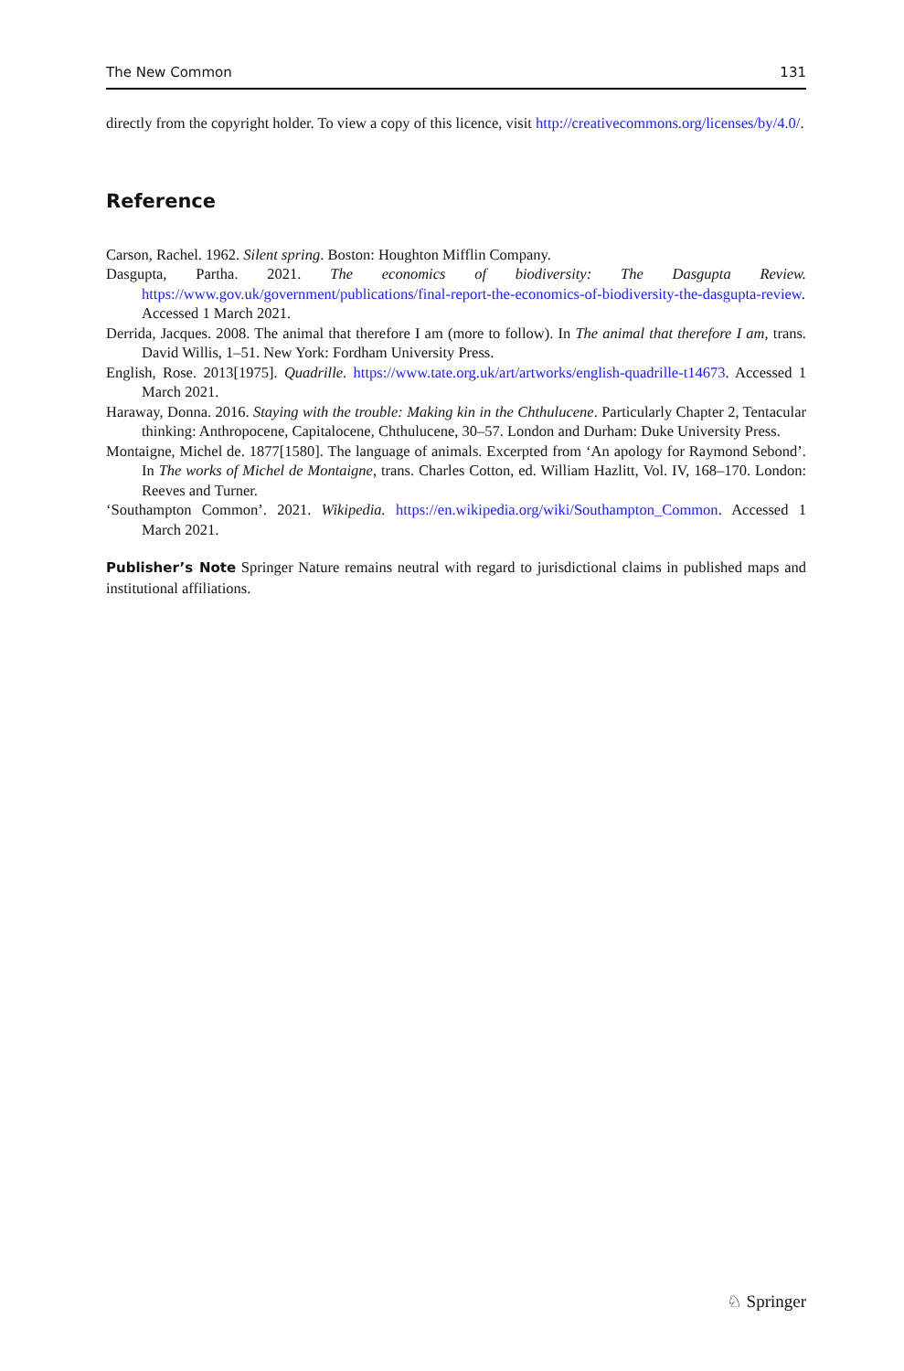The New Common 131
directly from the copyright holder. To view a copy of this licence, visit http://creativecommons.org/licenses/by/4.0/.
Reference
Carson, Rachel. 1962. Silent spring. Boston: Houghton Mifflin Company.
Dasgupta, Partha. 2021. The economics of biodiversity: The Dasgupta Review. https://www.gov.uk/government/publications/final-report-the-economics-of-biodiversity-the-dasgupta-review. Accessed 1 March 2021.
Derrida, Jacques. 2008. The animal that therefore I am (more to follow). In The animal that therefore I am, trans. David Willis, 1–51. New York: Fordham University Press.
English, Rose. 2013[1975]. Quadrille. https://www.tate.org.uk/art/artworks/english-quadrille-t14673. Accessed 1 March 2021.
Haraway, Donna. 2016. Staying with the trouble: Making kin in the Chthulucene. Particularly Chapter 2, Tentacular thinking: Anthropocene, Capitalocene, Chthulucene, 30–57. London and Durham: Duke University Press.
Montaigne, Michel de. 1877[1580]. The language of animals. Excerpted from ‘An apology for Raymond Sebond’. In The works of Michel de Montaigne, trans. Charles Cotton, ed. William Hazlitt, Vol. IV, 168–170. London: Reeves and Turner.
‘Southampton Common’. 2021. Wikipedia. https://en.wikipedia.org/wiki/Southampton_Common. Accessed 1 March 2021.
Publisher’s Note Springer Nature remains neutral with regard to jurisdictional claims in published maps and institutional affiliations.
♘ Springer